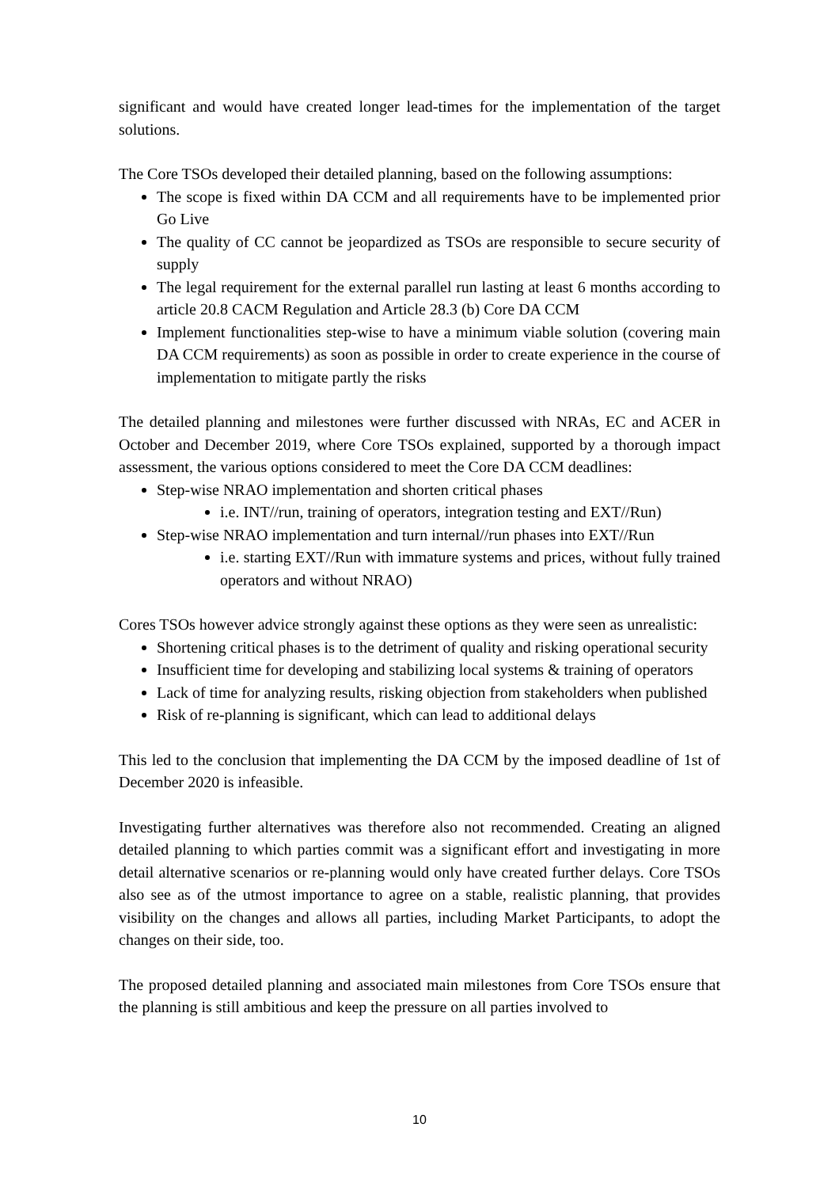significant and would have created longer lead-times for the implementation of the target solutions.
The Core TSOs developed their detailed planning, based on the following assumptions:
The scope is fixed within DA CCM and all requirements have to be implemented prior Go Live
The quality of CC cannot be jeopardized as TSOs are responsible to secure security of supply
The legal requirement for the external parallel run lasting at least 6 months according to article 20.8 CACM Regulation and Article 28.3 (b) Core DA CCM
Implement functionalities step-wise to have a minimum viable solution (covering main DA CCM requirements) as soon as possible in order to create experience in the course of implementation to mitigate partly the risks
The detailed planning and milestones were further discussed with NRAs, EC and ACER in October and December 2019, where Core TSOs explained, supported by a thorough impact assessment, the various options considered to meet the Core DA CCM deadlines:
Step-wise NRAO implementation and shorten critical phases
i.e. INT//run, training of operators, integration testing and EXT//Run)
Step-wise NRAO implementation and turn internal//run phases into EXT//Run
i.e. starting EXT//Run with immature systems and prices, without fully trained operators and without NRAO)
Cores TSOs however advice strongly against these options as they were seen as unrealistic:
Shortening critical phases is to the detriment of quality and risking operational security
Insufficient time for developing and stabilizing local systems & training of operators
Lack of time for analyzing results, risking objection from stakeholders when published
Risk of re-planning is significant, which can lead to additional delays
This led to the conclusion that implementing the DA CCM by the imposed deadline of 1st of December 2020 is infeasible.
Investigating further alternatives was therefore also not recommended. Creating an aligned detailed planning to which parties commit was a significant effort and investigating in more detail alternative scenarios or re-planning would only have created further delays. Core TSOs also see as of the utmost importance to agree on a stable, realistic planning, that provides visibility on the changes and allows all parties, including Market Participants, to adopt the changes on their side, too.
The proposed detailed planning and associated main milestones from Core TSOs ensure that the planning is still ambitious and keep the pressure on all parties involved to
10